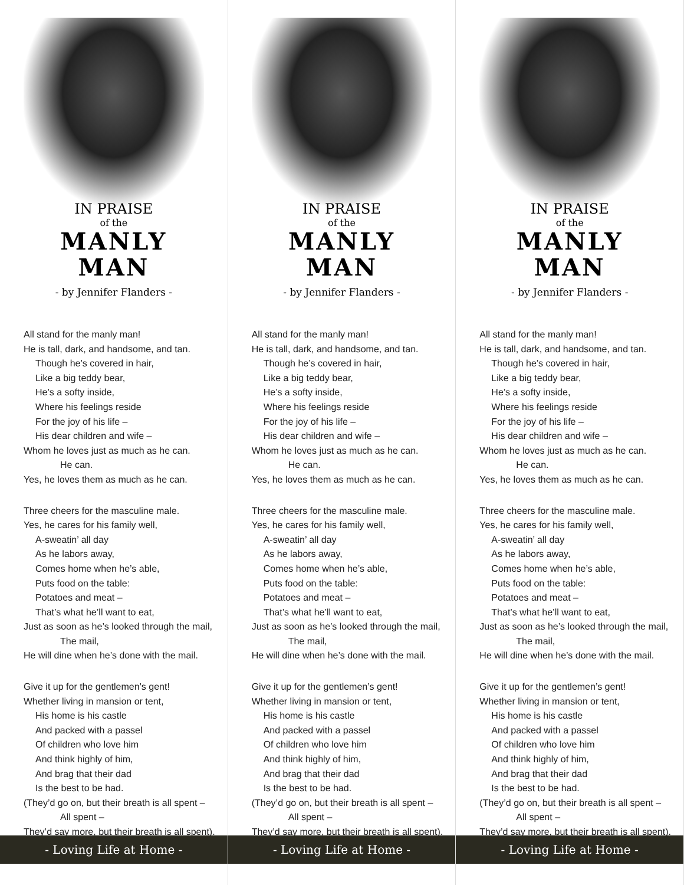IN PRAISE
of the
MANLY
MAN
- by Jennifer Flanders -
All stand for the manly man!
He is tall, dark, and handsome, and tan.
Though he’s covered in hair,
Like a big teddy bear,
He’s a softy inside,
Where his feelings reside
For the joy of his life –
His dear children and wife –
Whom he loves just as much as he can.
He can.
Yes, he loves them as much as he can.
Three cheers for the masculine male.
Yes, he cares for his family well,
A-sweatin’ all day
As he labors away,
Comes home when he’s able,
Puts food on the table:
Potatoes and meat –
That’s what he’ll want to eat,
Just as soon as he’s looked through the mail,
The mail,
He will dine when he’s done with the mail.
Give it up for the gentlemen’s gent!
Whether living in mansion or tent,
His home is his castle
And packed with a passel
Of children who love him
And think highly of him,
And brag that their dad
Is the best to be had.
(They’d go on, but their breath is all spent –
All spent –
They’d say more, but their breath is all spent).
- Loving Life at Home -
IN PRAISE
of the
MANLY
MAN
- by Jennifer Flanders -
All stand for the manly man!
He is tall, dark, and handsome, and tan.
Though he’s covered in hair,
Like a big teddy bear,
He’s a softy inside,
Where his feelings reside
For the joy of his life –
His dear children and wife –
Whom he loves just as much as he can.
He can.
Yes, he loves them as much as he can.
Three cheers for the masculine male.
Yes, he cares for his family well,
A-sweatin’ all day
As he labors away,
Comes home when he’s able,
Puts food on the table:
Potatoes and meat –
That’s what he’ll want to eat,
Just as soon as he’s looked through the mail,
The mail,
He will dine when he’s done with the mail.
Give it up for the gentlemen’s gent!
Whether living in mansion or tent,
His home is his castle
And packed with a passel
Of children who love him
And think highly of him,
And brag that their dad
Is the best to be had.
(They’d go on, but their breath is all spent –
All spent –
They’d say more, but their breath is all spent).
- Loving Life at Home -
IN PRAISE
of the
MANLY
MAN
- by Jennifer Flanders -
All stand for the manly man!
He is tall, dark, and handsome, and tan.
Though he’s covered in hair,
Like a big teddy bear,
He’s a softy inside,
Where his feelings reside
For the joy of his life –
His dear children and wife –
Whom he loves just as much as he can.
He can.
Yes, he loves them as much as he can.
Three cheers for the masculine male.
Yes, he cares for his family well,
A-sweatin’ all day
As he labors away,
Comes home when he’s able,
Puts food on the table:
Potatoes and meat –
That’s what he’ll want to eat,
Just as soon as he’s looked through the mail,
The mail,
He will dine when he’s done with the mail.
Give it up for the gentlemen’s gent!
Whether living in mansion or tent,
His home is his castle
And packed with a passel
Of children who love him
And think highly of him,
And brag that their dad
Is the best to be had.
(They’d go on, but their breath is all spent –
All spent –
They’d say more, but their breath is all spent).
- Loving Life at Home -